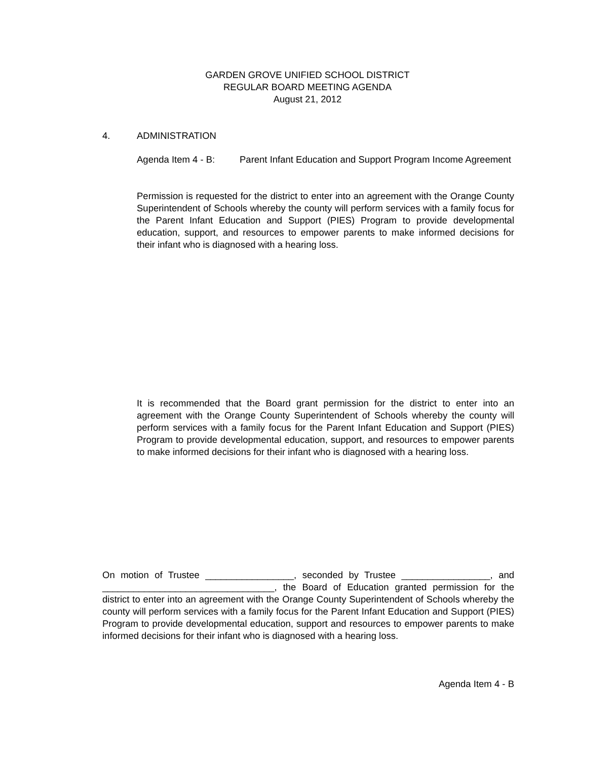GARDEN GROVE UNIFIED SCHOOL DISTRICT
REGULAR BOARD MEETING AGENDA
August 21, 2012
4. ADMINISTRATION
Agenda Item 4 - B: Parent Infant Education and Support Program Income Agreement
Permission is requested for the district to enter into an agreement with the Orange County Superintendent of Schools whereby the county will perform services with a family focus for the Parent Infant Education and Support (PIES) Program to provide developmental education, support, and resources to empower parents to make informed decisions for their infant who is diagnosed with a hearing loss.
It is recommended that the Board grant permission for the district to enter into an agreement with the Orange County Superintendent of Schools whereby the county will perform services with a family focus for the Parent Infant Education and Support (PIES) Program to provide developmental education, support, and resources to empower parents to make informed decisions for their infant who is diagnosed with a hearing loss.
On motion of Trustee _________________, seconded by Trustee _________________, and _________________________________, the Board of Education granted permission for the district to enter into an agreement with the Orange County Superintendent of Schools whereby the county will perform services with a family focus for the Parent Infant Education and Support (PIES) Program to provide developmental education, support and resources to empower parents to make informed decisions for their infant who is diagnosed with a hearing loss.
Agenda Item 4 - B